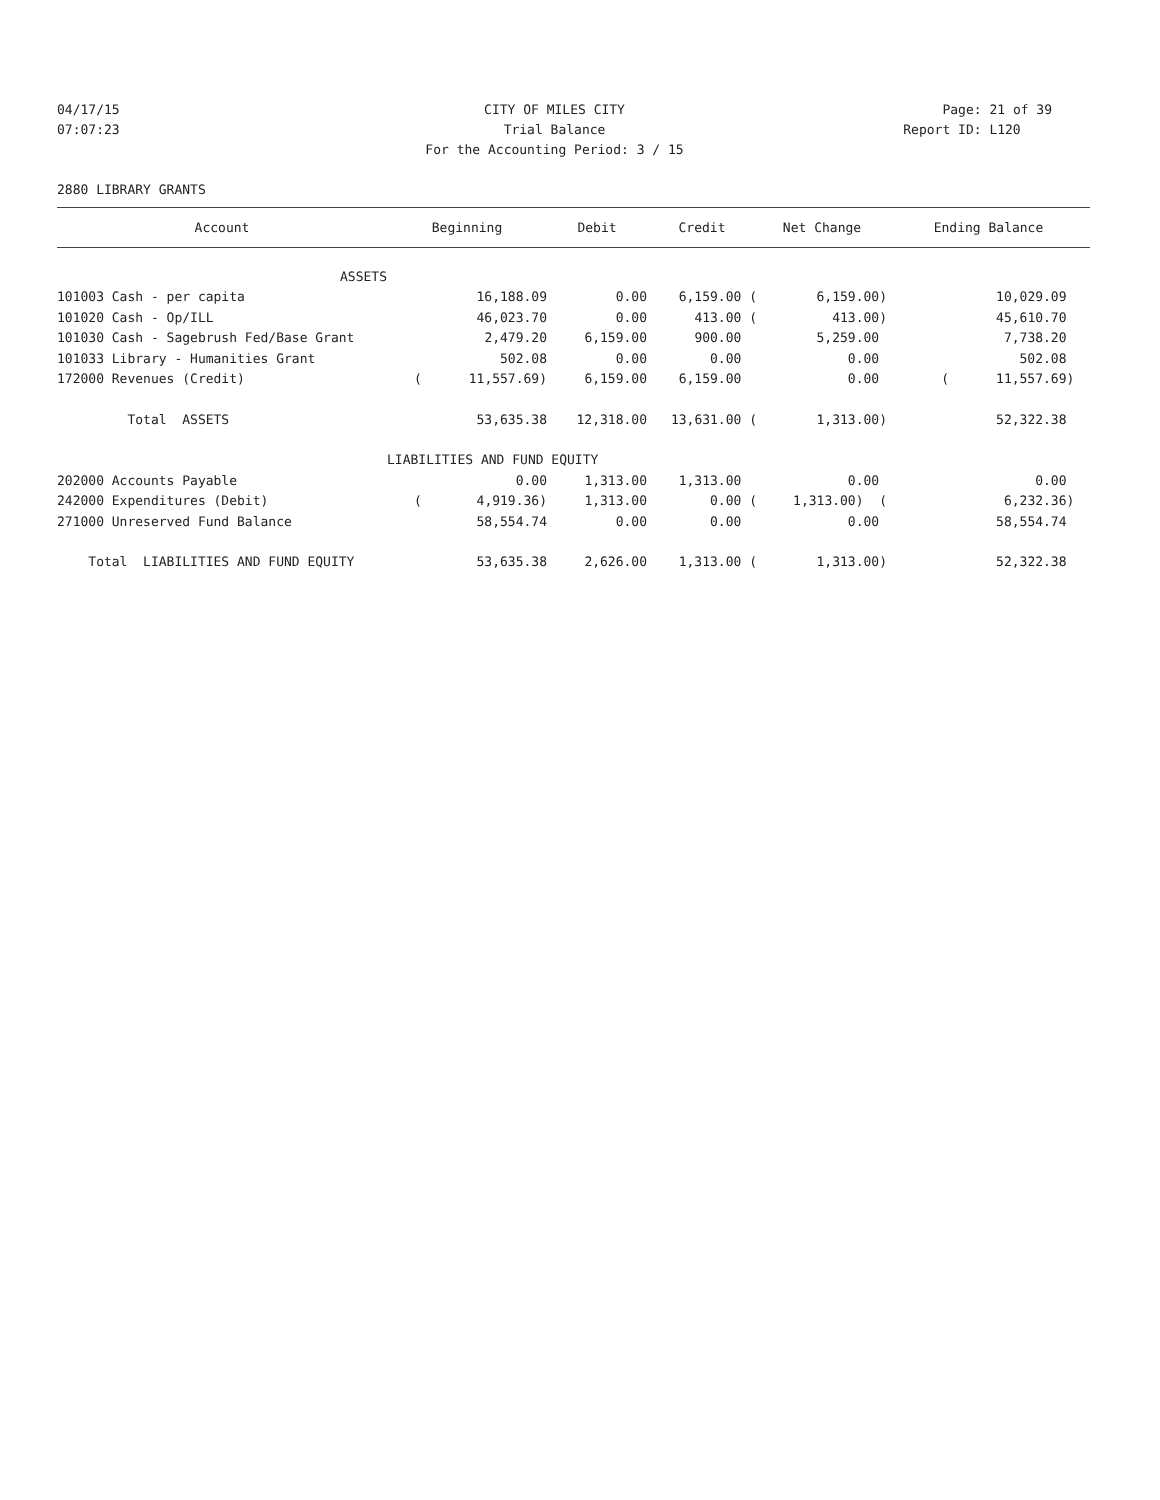04/17/15 CITY OF MILES CITY Page: 21 of 39
07:07:23 Trial Balance Report ID: L120
For the Accounting Period: 3 / 15
2880 LIBRARY GRANTS
| Account | Beginning | Debit | Credit | Net Change | Ending Balance |
| --- | --- | --- | --- | --- | --- |
| ASSETS | | | | | |
| 101003 Cash - per capita | 16,188.09 | 0.00 | 6,159.00 ( | 6,159.00) | 10,029.09 |
| 101020 Cash - Op/ILL | 46,023.70 | 0.00 | 413.00 ( | 413.00) | 45,610.70 |
| 101030 Cash - Sagebrush Fed/Base Grant | 2,479.20 | 6,159.00 | 900.00 | 5,259.00 | 7,738.20 |
| 101033 Library - Humanities Grant | 502.08 | 0.00 | 0.00 | 0.00 | 502.08 |
| 172000 Revenues (Credit) | ( 11,557.69) | 6,159.00 | 6,159.00 | 0.00 | ( 11,557.69) |
| Total ASSETS | 53,635.38 | 12,318.00 | 13,631.00 ( | 1,313.00) | 52,322.38 |
| | LIABILITIES AND FUND EQUITY | | | | |
| 202000 Accounts Payable | 0.00 | 1,313.00 | 1,313.00 | 0.00 | 0.00 |
| 242000 Expenditures (Debit) | ( 4,919.36) | 1,313.00 | 0.00 ( | 1,313.00) ( | 6,232.36) |
| 271000 Unreserved Fund Balance | 58,554.74 | 0.00 | 0.00 | 0.00 | 58,554.74 |
| Total LIABILITIES AND FUND EQUITY | 53,635.38 | 2,626.00 | 1,313.00 ( | 1,313.00) | 52,322.38 |